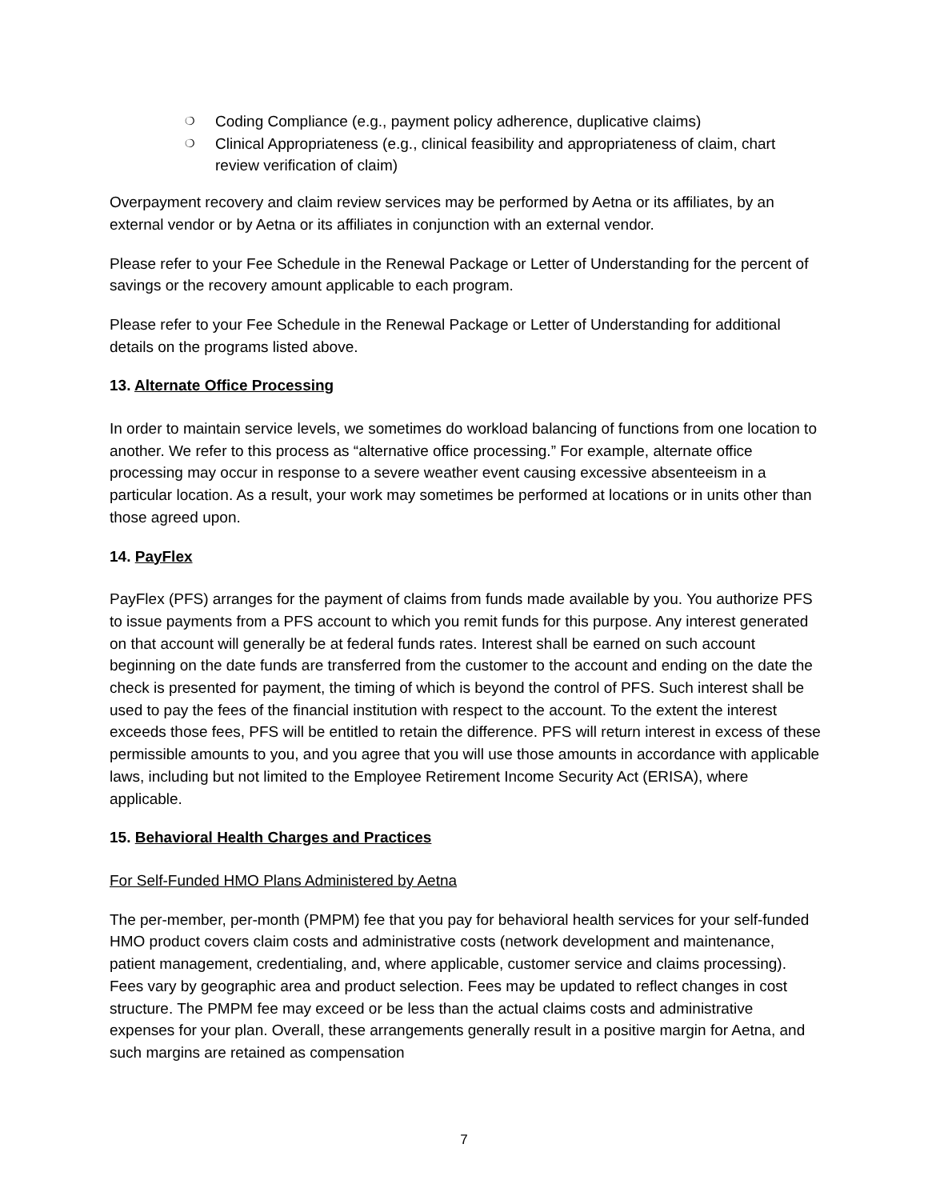❍ Coding Compliance (e.g., payment policy adherence, duplicative claims)
❍ Clinical Appropriateness (e.g., clinical feasibility and appropriateness of claim, chart review verification of claim)
Overpayment recovery and claim review services may be performed by Aetna or its affiliates, by an external vendor or by Aetna or its affiliates in conjunction with an external vendor.
Please refer to your Fee Schedule in the Renewal Package or Letter of Understanding for the percent of savings or the recovery amount applicable to each program.
Please refer to your Fee Schedule in the Renewal Package or Letter of Understanding for additional details on the programs listed above.
13. Alternate Office Processing
In order to maintain service levels, we sometimes do workload balancing of functions from one location to another. We refer to this process as “alternative office processing.” For example, alternate office processing may occur in response to a severe weather event causing excessive absenteeism in a particular location. As a result, your work may sometimes be performed at locations or in units other than those agreed upon.
14. PayFlex
PayFlex (PFS) arranges for the payment of claims from funds made available by you. You authorize PFS to issue payments from a PFS account to which you remit funds for this purpose. Any interest generated on that account will generally be at federal funds rates. Interest shall be earned on such account beginning on the date funds are transferred from the customer to the account and ending on the date the check is presented for payment, the timing of which is beyond the control of PFS. Such interest shall be used to pay the fees of the financial institution with respect to the account. To the extent the interest exceeds those fees, PFS will be entitled to retain the difference. PFS will return interest in excess of these permissible amounts to you, and you agree that you will use those amounts in accordance with applicable laws, including but not limited to the Employee Retirement Income Security Act (ERISA), where applicable.
15. Behavioral Health Charges and Practices
For Self-Funded HMO Plans Administered by Aetna
The per-member, per-month (PMPM) fee that you pay for behavioral health services for your self-funded HMO product covers claim costs and administrative costs (network development and maintenance, patient management, credentialing, and, where applicable, customer service and claims processing). Fees vary by geographic area and product selection. Fees may be updated to reflect changes in cost structure. The PMPM fee may exceed or be less than the actual claims costs and administrative expenses for your plan. Overall, these arrangements generally result in a positive margin for Aetna, and such margins are retained as compensation
7